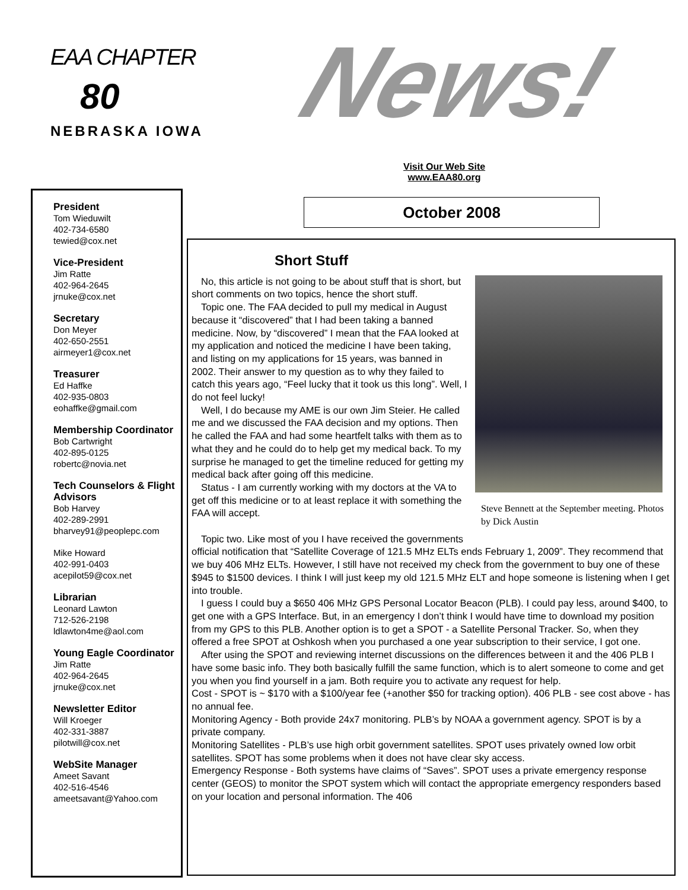EAA CHAPTER
80
NEBRASKA IOWA
News!
Visit Our Web Site
www.EAA80.org
President
Tom Wieduwilt
402-734-6580
tewied@cox.net
Vice-President
Jim Ratte
402-964-2645
jrnuke@cox.net
Secretary
Don Meyer
402-650-2551
airmeyer1@cox.net
Treasurer
Ed Haffke
402-935-0803
eohaffke@gmail.com
Membership Coordinator
Bob Cartwright
402-895-0125
robertc@novia.net
Tech Counselors & Flight Advisors
Bob Harvey
402-289-2991
bharvey91@peoplepc.com
Mike Howard
402-991-0403
acepilot59@cox.net
Librarian
Leonard Lawton
712-526-2198
ldlawton4me@aol.com
Young Eagle Coordinator
Jim Ratte
402-964-2645
jrnuke@cox.net
Newsletter Editor
Will Kroeger
402-331-3887
pilotwill@cox.net
WebSite Manager
Ameet Savant
402-516-4546
ameetsavant@Yahoo.com
October 2008
Short Stuff
Steve Bennett at the September meeting. Photos by Dick Austin
No, this article is not going to be about stuff that is short, but short comments on two topics, hence the short stuff.
Topic one. The FAA decided to pull my medical in August because it “discovered” that I had been taking a banned medicine. Now, by “discovered” I mean that the FAA looked at my application and noticed the medicine I have been taking, and listing on my applications for 15 years, was banned in 2002. Their answer to my question as to why they failed to catch this years ago, “Feel lucky that it took us this long”. Well, I do not feel lucky!
Well, I do because my AME is our own Jim Steier. He called me and we discussed the FAA decision and my options. Then he called the FAA and had some heartfelt talks with them as to what they and he could do to help get my medical back. To my surprise he managed to get the timeline reduced for getting my medical back after going off this medicine.
Status - I am currently working with my doctors at the VA to get off this medicine or to at least replace it with something the FAA will accept.
Topic two. Like most of you I have received the governments official notification that “Satellite Coverage of 121.5 MHz ELTs ends February 1, 2009”. They recommend that we buy 406 MHz ELTs. However, I still have not received my check from the government to buy one of these $945 to $1500 devices. I think I will just keep my old 121.5 MHz ELT and hope someone is listening when I get into trouble.
I guess I could buy a $650 406 MHz GPS Personal Locator Beacon (PLB). I could pay less, around $400, to get one with a GPS Interface. But, in an emergency I don’t think I would have time to download my position from my GPS to this PLB. Another option is to get a SPOT - a Satellite Personal Tracker. So, when they offered a free SPOT at Oshkosh when you purchased a one year subscription to their service, I got one.
After using the SPOT and reviewing internet discussions on the differences between it and the 406 PLB I have some basic info. They both basically fulfill the same function, which is to alert someone to come and get you when you find yourself in a jam. Both require you to activate any request for help.
Cost - SPOT is ~ $170 with a $100/year fee (+another $50 for tracking option). 406 PLB - see cost above - has no annual fee.
Monitoring Agency - Both provide 24x7 monitoring. PLB’s by NOAA a government agency. SPOT is by a private company.
Monitoring Satellites - PLB’s use high orbit government satellites. SPOT uses privately owned low orbit satellites. SPOT has some problems when it does not have clear sky access.
Emergency Response - Both systems have claims of “Saves”. SPOT uses a private emergency response center (GEOS) to monitor the SPOT system which will contact the appropriate emergency responders based on your location and personal information. The 406